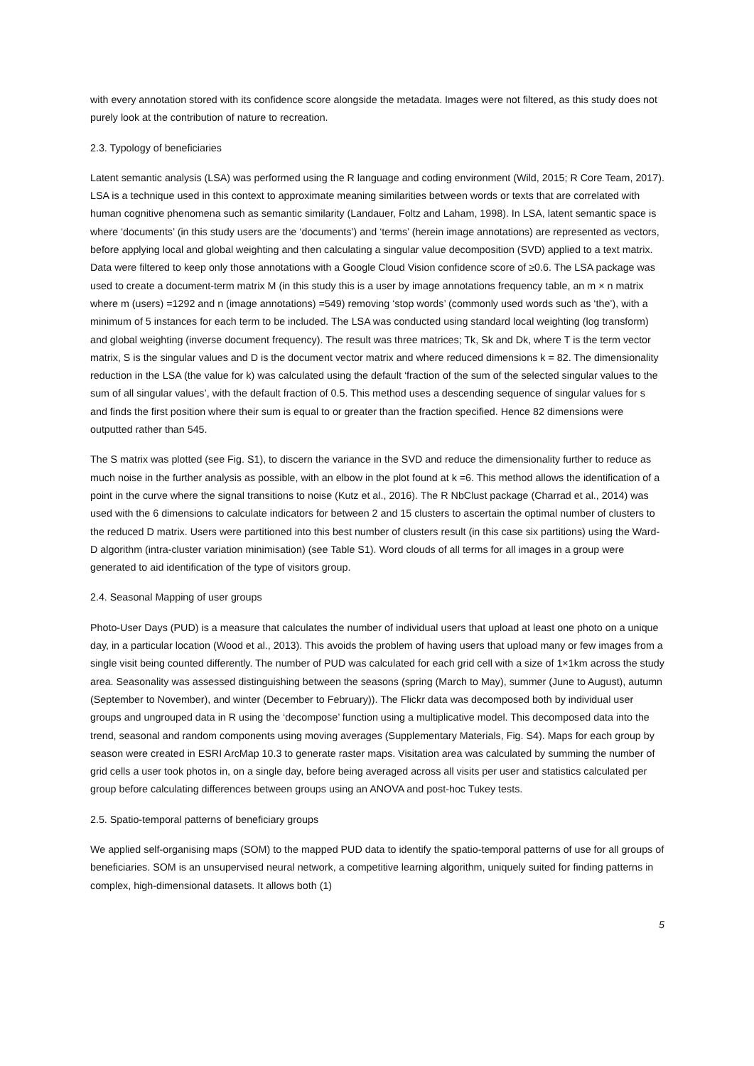with every annotation stored with its confidence score alongside the metadata. Images were not filtered, as this study does not purely look at the contribution of nature to recreation.
2.3. Typology of beneficiaries
Latent semantic analysis (LSA) was performed using the R language and coding environment (Wild, 2015; R Core Team, 2017). LSA is a technique used in this context to approximate meaning similarities between words or texts that are correlated with human cognitive phenomena such as semantic similarity (Landauer, Foltz and Laham, 1998). In LSA, latent semantic space is where ‘documents’ (in this study users are the ‘documents’) and ‘terms’ (herein image annotations) are represented as vectors, before applying local and global weighting and then calculating a singular value decomposition (SVD) applied to a text matrix. Data were filtered to keep only those annotations with a Google Cloud Vision confidence score of ≥0.6. The LSA package was used to create a document-term matrix M (in this study this is a user by image annotations frequency table, an m × n matrix where m (users) =1292 and n (image annotations) =549) removing ‘stop words’ (commonly used words such as ‘the’), with a minimum of 5 instances for each term to be included. The LSA was conducted using standard local weighting (log transform) and global weighting (inverse document frequency). The result was three matrices; Tk, Sk and Dk, where T is the term vector matrix, S is the singular values and D is the document vector matrix and where reduced dimensions k = 82. The dimensionality reduction in the LSA (the value for k) was calculated using the default ‘fraction of the sum of the selected singular values to the sum of all singular values’, with the default fraction of 0.5. This method uses a descending sequence of singular values for s and finds the first position where their sum is equal to or greater than the fraction specified. Hence 82 dimensions were outputted rather than 545.
The S matrix was plotted (see Fig. S1), to discern the variance in the SVD and reduce the dimensionality further to reduce as much noise in the further analysis as possible, with an elbow in the plot found at k =6. This method allows the identification of a point in the curve where the signal transitions to noise (Kutz et al., 2016). The R NbClust package (Charrad et al., 2014) was used with the 6 dimensions to calculate indicators for between 2 and 15 clusters to ascertain the optimal number of clusters to the reduced D matrix. Users were partitioned into this best number of clusters result (in this case six partitions) using the Ward-D algorithm (intra-cluster variation minimisation) (see Table S1). Word clouds of all terms for all images in a group were generated to aid identification of the type of visitors group.
2.4. Seasonal Mapping of user groups
Photo-User Days (PUD) is a measure that calculates the number of individual users that upload at least one photo on a unique day, in a particular location (Wood et al., 2013). This avoids the problem of having users that upload many or few images from a single visit being counted differently. The number of PUD was calculated for each grid cell with a size of 1×1km across the study area. Seasonality was assessed distinguishing between the seasons (spring (March to May), summer (June to August), autumn (September to November), and winter (December to February)). The Flickr data was decomposed both by individual user groups and ungrouped data in R using the ‘decompose’ function using a multiplicative model. This decomposed data into the trend, seasonal and random components using moving averages (Supplementary Materials, Fig. S4). Maps for each group by season were created in ESRI ArcMap 10.3 to generate raster maps. Visitation area was calculated by summing the number of grid cells a user took photos in, on a single day, before being averaged across all visits per user and statistics calculated per group before calculating differences between groups using an ANOVA and post-hoc Tukey tests.
2.5. Spatio-temporal patterns of beneficiary groups
We applied self-organising maps (SOM) to the mapped PUD data to identify the spatio-temporal patterns of use for all groups of beneficiaries. SOM is an unsupervised neural network, a competitive learning algorithm, uniquely suited for finding patterns in complex, high-dimensional datasets. It allows both (1)
5